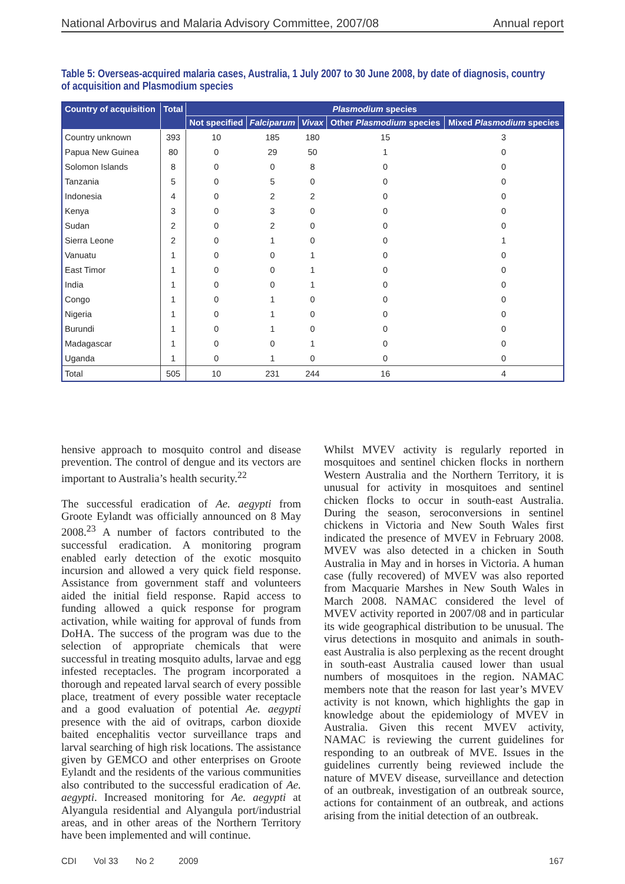National Arbovirus and Malaria Advisory Committee, 2007/08 Annual report
Table 5: Overseas-acquired malaria cases, Australia, 1 July 2007 to 30 June 2008, by date of diagnosis, country of acquisition and Plasmodium species
| Country of acquisition | Total | Plasmodium species | | | | |
| --- | --- | --- | --- | --- | --- | --- |
| | | Not specified | Falciparum | Vivax | Other Plasmodium species | Mixed Plasmodium species |
| Country unknown | 393 | 10 | 185 | 180 | 15 | 3 |
| Papua New Guinea | 80 | 0 | 29 | 50 | 1 | 0 |
| Solomon Islands | 8 | 0 | 0 | 8 | 0 | 0 |
| Tanzania | 5 | 0 | 5 | 0 | 0 | 0 |
| Indonesia | 4 | 0 | 2 | 2 | 0 | 0 |
| Kenya | 3 | 0 | 3 | 0 | 0 | 0 |
| Sudan | 2 | 0 | 2 | 0 | 0 | 0 |
| Sierra Leone | 2 | 0 | 1 | 0 | 0 | 1 |
| Vanuatu | 1 | 0 | 0 | 1 | 0 | 0 |
| East Timor | 1 | 0 | 0 | 1 | 0 | 0 |
| India | 1 | 0 | 0 | 1 | 0 | 0 |
| Congo | 1 | 0 | 1 | 0 | 0 | 0 |
| Nigeria | 1 | 0 | 1 | 0 | 0 | 0 |
| Burundi | 1 | 0 | 1 | 0 | 0 | 0 |
| Madagascar | 1 | 0 | 0 | 1 | 0 | 0 |
| Uganda | 1 | 0 | 1 | 0 | 0 | 0 |
| Total | 505 | 10 | 231 | 244 | 16 | 4 |
hensive approach to mosquito control and disease prevention. The control of dengue and its vectors are important to Australia’s health security.<sup>22</sup>
The successful eradication of Ae. aegypti from Groote Eylandt was officially announced on 8 May 2008.<sup>23</sup> A number of factors contributed to the successful eradication. A monitoring program enabled early detection of the exotic mosquito incursion and allowed a very quick field response. Assistance from government staff and volunteers aided the initial field response. Rapid access to funding allowed a quick response for program activation, while waiting for approval of funds from DoHA. The success of the program was due to the selection of appropriate chemicals that were successful in treating mosquito adults, larvae and egg infested receptacles. The program incorporated a thorough and repeated larval search of every possible place, treatment of every possible water receptacle and a good evaluation of potential Ae. aegypti presence with the aid of ovitraps, carbon dioxide baited encephalitis vector surveillance traps and larval searching of high risk locations. The assistance given by GEMCO and other enterprises on Groote Eylandt and the residents of the various communities also contributed to the successful eradication of Ae. aegypti. Increased monitoring for Ae. aegypti at Alyangula residential and Alyangula port/industrial areas, and in other areas of the Northern Territory have been implemented and will continue.
Whilst MVEV activity is regularly reported in mosquitoes and sentinel chicken flocks in northern Western Australia and the Northern Territory, it is unusual for activity in mosquitoes and sentinel chicken flocks to occur in south-east Australia. During the season, seroconversions in sentinel chickens in Victoria and New South Wales first indicated the presence of MVEV in February 2008. MVEV was also detected in a chicken in South Australia in May and in horses in Victoria. A human case (fully recovered) of MVEV was also reported from Macquarie Marshes in New South Wales in March 2008. NAMAC considered the level of MVEV activity reported in 2007/08 and in particular its wide geographical distribution to be unusual. The virus detections in mosquito and animals in south-east Australia is also perplexing as the recent drought in south-east Australia caused lower than usual numbers of mosquitoes in the region. NAMAC members note that the reason for last year’s MVEV activity is not known, which highlights the gap in knowledge about the epidemiology of MVEV in Australia. Given this recent MVEV activity, NAMAC is reviewing the current guidelines for responding to an outbreak of MVE. Issues in the guidelines currently being reviewed include the nature of MVEV disease, surveillance and detection of an outbreak, investigation of an outbreak source, actions for containment of an outbreak, and actions arising from the initial detection of an outbreak.
CDI Vol 33 No 2 2009 167